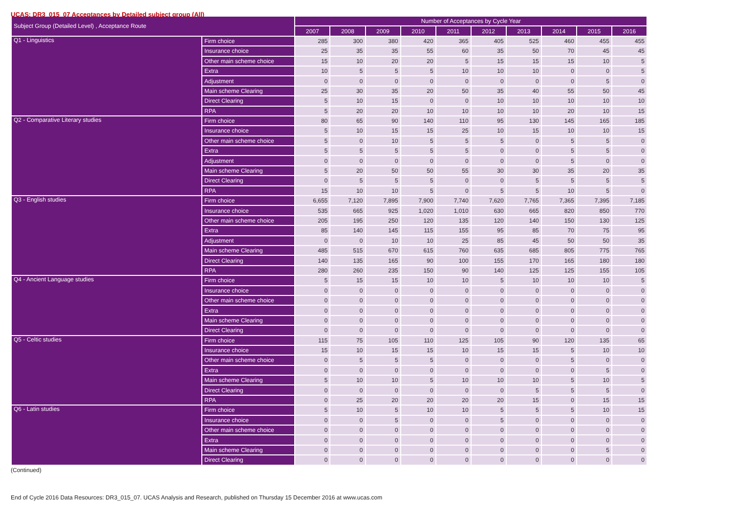UCAS: DR3_015_07 Acceptances by Detailed subject group (All)
| Subject Group (Detailed Level) , Acceptance Route | | Number of Acceptances by Cycle Year | | | | | | | | | |
| --- | --- | --- | --- | --- | --- | --- | --- | --- | --- | --- | --- |
| | | 2007 | 2008 | 2009 | 2010 | 2011 | 2012 | 2013 | 2014 | 2015 | 2016 |
| Q1 - Linguistics | Firm choice | 285 | 300 | 380 | 420 | 365 | 405 | 525 | 460 | 455 | 455 |
| | Insurance choice | 25 | 35 | 35 | 55 | 60 | 35 | 50 | 70 | 45 | 45 |
| | Other main scheme choice | 15 | 10 | 20 | 20 | 5 | 15 | 15 | 15 | 10 | 5 |
| | Extra | 10 | 5 | 5 | 5 | 10 | 10 | 10 | 0 | 0 | 5 |
| | Adjustment | 0 | 0 | 0 | 0 | 0 | 0 | 0 | 0 | 5 | 0 |
| | Main scheme Clearing | 25 | 30 | 35 | 20 | 50 | 35 | 40 | 55 | 50 | 45 |
| | Direct Clearing | 5 | 10 | 15 | 0 | 0 | 10 | 10 | 10 | 10 | 10 |
| | RPA | 5 | 20 | 20 | 10 | 10 | 10 | 10 | 20 | 10 | 15 |
| Q2 - Comparative Literary studies | Firm choice | 80 | 65 | 90 | 140 | 110 | 95 | 130 | 145 | 165 | 185 |
| | Insurance choice | 5 | 10 | 15 | 15 | 25 | 10 | 15 | 10 | 10 | 15 |
| | Other main scheme choice | 5 | 0 | 10 | 5 | 5 | 5 | 0 | 5 | 5 | 0 |
| | Extra | 5 | 5 | 5 | 5 | 5 | 0 | 0 | 5 | 5 | 0 |
| | Adjustment | 0 | 0 | 0 | 0 | 0 | 0 | 0 | 5 | 0 | 0 |
| | Main scheme Clearing | 5 | 20 | 50 | 50 | 55 | 30 | 30 | 35 | 20 | 35 |
| | Direct Clearing | 0 | 5 | 5 | 5 | 0 | 0 | 5 | 5 | 5 | 5 |
| | RPA | 15 | 10 | 10 | 5 | 0 | 5 | 5 | 10 | 5 | 0 |
| Q3 - English studies | Firm choice | 6,655 | 7,120 | 7,895 | 7,900 | 7,740 | 7,620 | 7,765 | 7,365 | 7,395 | 7,185 |
| | Insurance choice | 535 | 665 | 925 | 1,020 | 1,010 | 630 | 665 | 820 | 850 | 770 |
| | Other main scheme choice | 205 | 195 | 250 | 120 | 135 | 120 | 140 | 150 | 130 | 125 |
| | Extra | 85 | 140 | 145 | 115 | 155 | 95 | 85 | 70 | 75 | 95 |
| | Adjustment | 0 | 0 | 10 | 10 | 25 | 85 | 45 | 50 | 50 | 35 |
| | Main scheme Clearing | 485 | 515 | 670 | 615 | 760 | 635 | 685 | 805 | 775 | 765 |
| | Direct Clearing | 140 | 135 | 165 | 90 | 100 | 155 | 170 | 165 | 180 | 180 |
| | RPA | 280 | 260 | 235 | 150 | 90 | 140 | 125 | 125 | 155 | 105 |
| Q4 - Ancient Language studies | Firm choice | 5 | 15 | 15 | 10 | 10 | 5 | 10 | 10 | 10 | 5 |
| | Insurance choice | 0 | 0 | 0 | 0 | 0 | 0 | 0 | 0 | 0 | 0 |
| | Other main scheme choice | 0 | 0 | 0 | 0 | 0 | 0 | 0 | 0 | 0 | 0 |
| | Extra | 0 | 0 | 0 | 0 | 0 | 0 | 0 | 0 | 0 | 0 |
| | Main scheme Clearing | 0 | 0 | 0 | 0 | 0 | 0 | 0 | 0 | 0 | 0 |
| | Direct Clearing | 0 | 0 | 0 | 0 | 0 | 0 | 0 | 0 | 0 | 0 |
| Q5 - Celtic studies | Firm choice | 115 | 75 | 105 | 110 | 125 | 105 | 90 | 120 | 135 | 65 |
| | Insurance choice | 15 | 10 | 15 | 15 | 10 | 15 | 15 | 5 | 10 | 10 |
| | Other main scheme choice | 0 | 5 | 5 | 5 | 0 | 0 | 0 | 5 | 0 | 0 |
| | Extra | 0 | 0 | 0 | 0 | 0 | 0 | 0 | 0 | 5 | 0 |
| | Main scheme Clearing | 5 | 10 | 10 | 5 | 10 | 10 | 10 | 5 | 10 | 5 |
| | Direct Clearing | 0 | 0 | 0 | 0 | 0 | 0 | 5 | 5 | 5 | 0 |
| | RPA | 0 | 25 | 20 | 20 | 20 | 20 | 15 | 0 | 15 | 15 |
| Q6 - Latin studies | Firm choice | 5 | 10 | 5 | 10 | 10 | 5 | 5 | 5 | 10 | 15 |
| | Insurance choice | 0 | 0 | 5 | 0 | 0 | 5 | 0 | 0 | 0 | 0 |
| | Other main scheme choice | 0 | 0 | 0 | 0 | 0 | 0 | 0 | 0 | 0 | 0 |
| | Extra | 0 | 0 | 0 | 0 | 0 | 0 | 0 | 0 | 0 | 0 |
| | Main scheme Clearing | 0 | 0 | 0 | 0 | 0 | 0 | 0 | 0 | 5 | 0 |
| | Direct Clearing | 0 | 0 | 0 | 0 | 0 | 0 | 0 | 0 | 0 | 0 |
(Continued)
End of Cycle 2016 Data Resources: DR3_015_07. UCAS Analysis and Research, published on Thursday 15 December 2016 at www.ucas.com